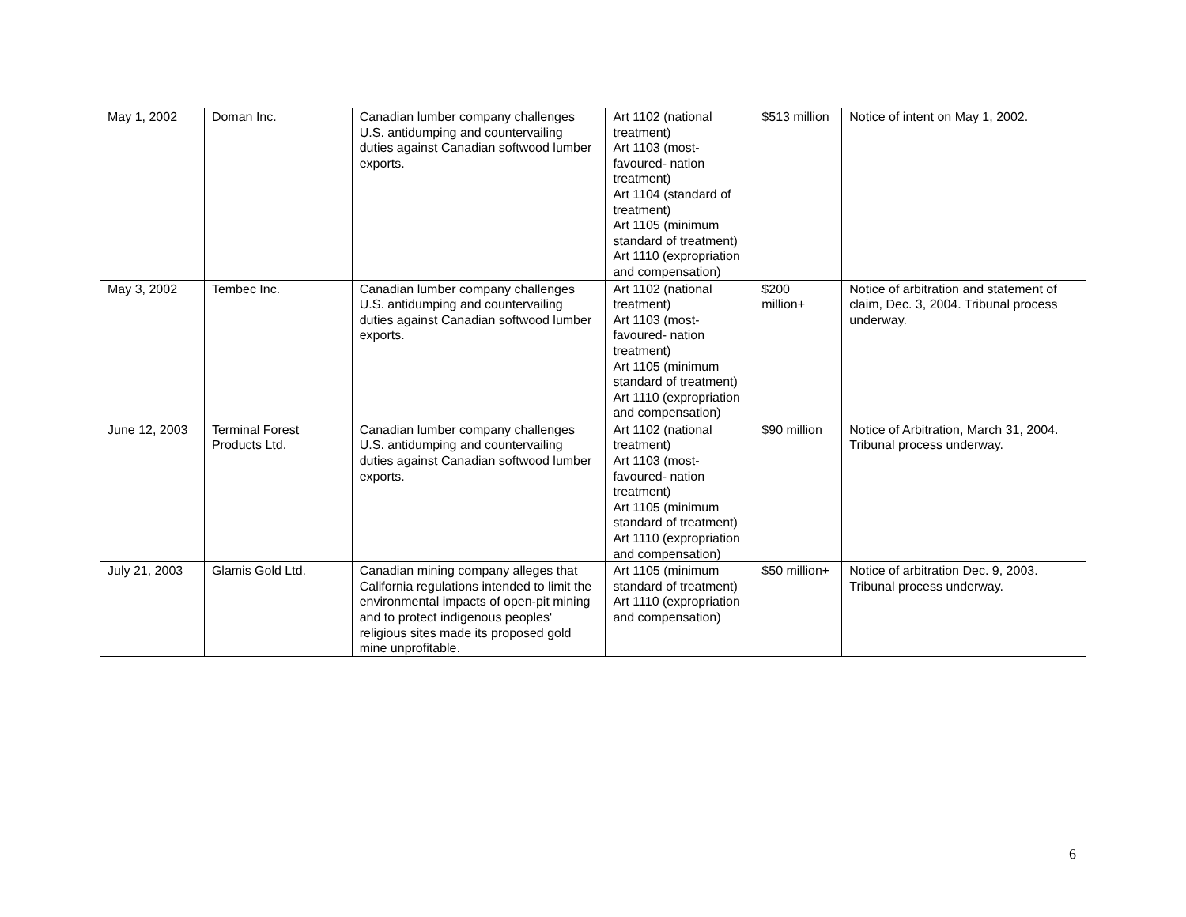| May 1, 2002 | Doman Inc. | Canadian lumber company challenges U.S. antidumping and countervailing duties against Canadian softwood lumber exports. | Art 1102 (national treatment) Art 1103 (most-favoured- nation treatment) Art 1104 (standard of treatment) Art 1105 (minimum standard of treatment) Art 1110 (expropriation and compensation) | $513 million | Notice of intent on May 1, 2002. |
| May 3, 2002 | Tembec Inc. | Canadian lumber company challenges U.S. antidumping and countervailing duties against Canadian softwood lumber exports. | Art 1102 (national treatment) Art 1103 (most-favoured- nation treatment) Art 1105 (minimum standard of treatment) Art 1110 (expropriation and compensation) | $200 million+ | Notice of arbitration and statement of claim, Dec. 3, 2004. Tribunal process underway. |
| June 12, 2003 | Terminal Forest Products Ltd. | Canadian lumber company challenges U.S. antidumping and countervailing duties against Canadian softwood lumber exports. | Art 1102 (national treatment) Art 1103 (most-favoured- nation treatment) Art 1105 (minimum standard of treatment) Art 1110 (expropriation and compensation) | $90 million | Notice of Arbitration, March 31, 2004. Tribunal process underway. |
| July 21, 2003 | Glamis Gold Ltd. | Canadian mining company alleges that California regulations intended to limit the environmental impacts of open-pit mining and to protect indigenous peoples' religious sites made its proposed gold mine unprofitable. | Art 1105 (minimum standard of treatment) Art 1110 (expropriation and compensation) | $50 million+ | Notice of arbitration Dec. 9, 2003. Tribunal process underway. |
6